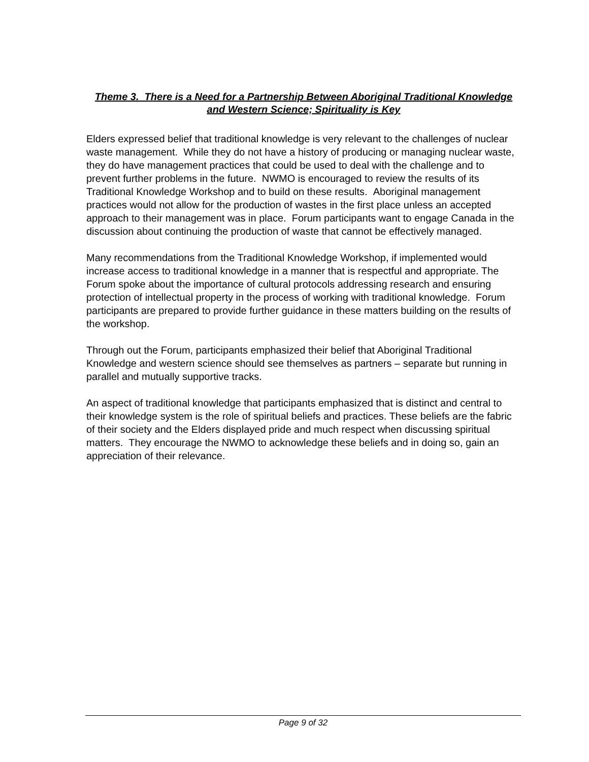Theme 3. There is a Need for a Partnership Between Aboriginal Traditional Knowledge and Western Science; Spirituality is Key
Elders expressed belief that traditional knowledge is very relevant to the challenges of nuclear waste management. While they do not have a history of producing or managing nuclear waste, they do have management practices that could be used to deal with the challenge and to prevent further problems in the future. NWMO is encouraged to review the results of its Traditional Knowledge Workshop and to build on these results. Aboriginal management practices would not allow for the production of wastes in the first place unless an accepted approach to their management was in place. Forum participants want to engage Canada in the discussion about continuing the production of waste that cannot be effectively managed.
Many recommendations from the Traditional Knowledge Workshop, if implemented would increase access to traditional knowledge in a manner that is respectful and appropriate. The Forum spoke about the importance of cultural protocols addressing research and ensuring protection of intellectual property in the process of working with traditional knowledge. Forum participants are prepared to provide further guidance in these matters building on the results of the workshop.
Through out the Forum, participants emphasized their belief that Aboriginal Traditional Knowledge and western science should see themselves as partners – separate but running in parallel and mutually supportive tracks.
An aspect of traditional knowledge that participants emphasized that is distinct and central to their knowledge system is the role of spiritual beliefs and practices. These beliefs are the fabric of their society and the Elders displayed pride and much respect when discussing spiritual matters. They encourage the NWMO to acknowledge these beliefs and in doing so, gain an appreciation of their relevance.
Page 9 of 32